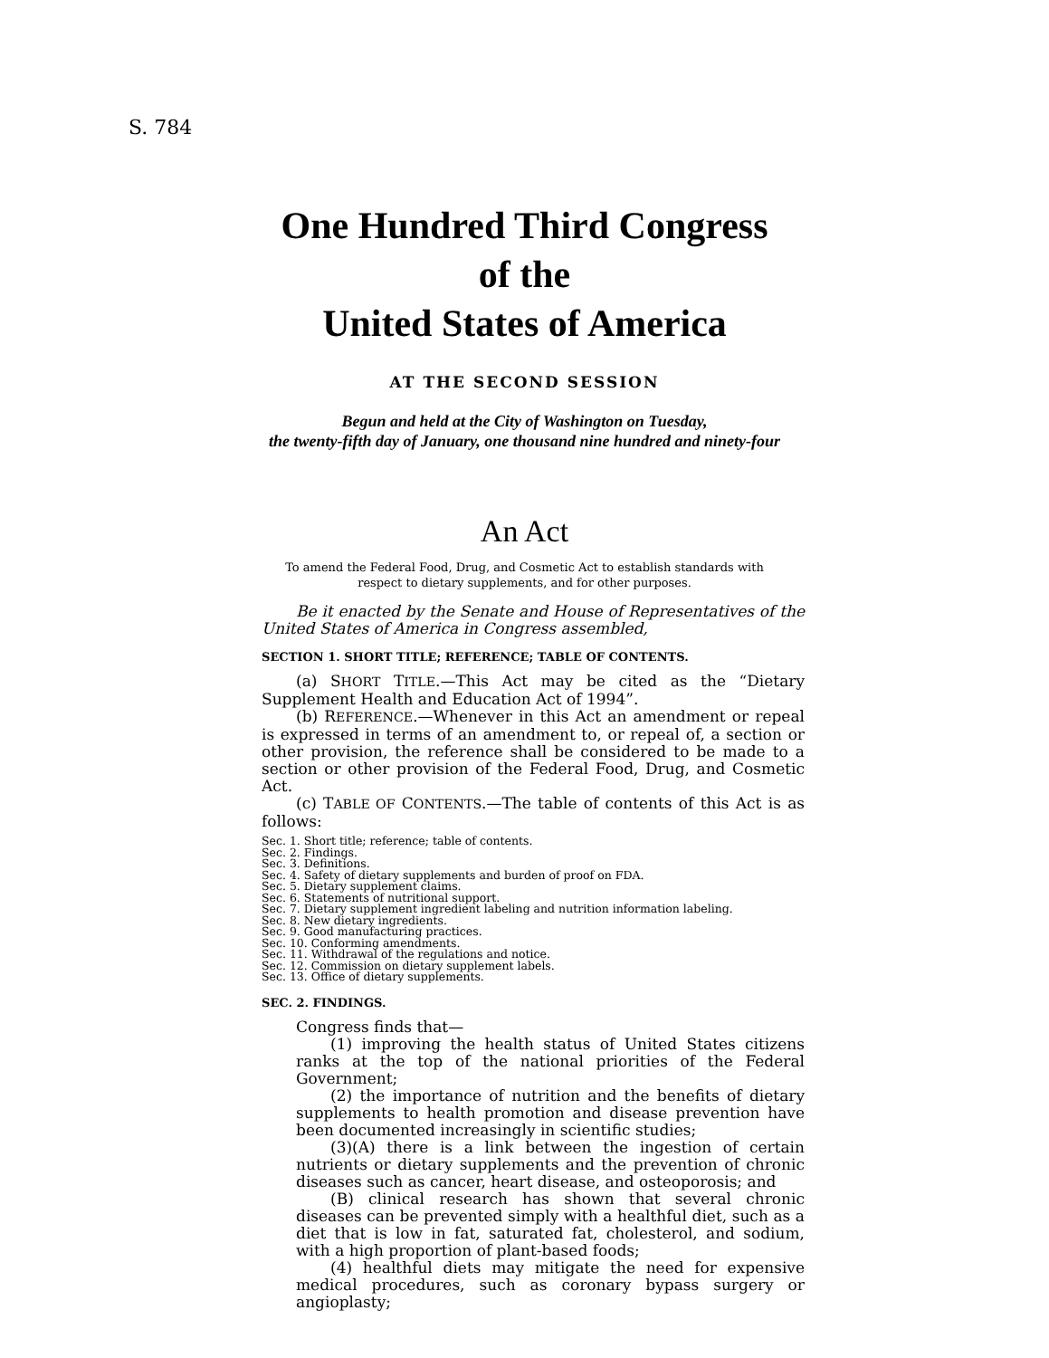S. 784
One Hundred Third Congress
of the
United States of America
AT THE SECOND SESSION
Begun and held at the City of Washington on Tuesday,
the twenty-fifth day of January, one thousand nine hundred and ninety-four
An Act
To amend the Federal Food, Drug, and Cosmetic Act to establish standards with
respect to dietary supplements, and for other purposes.
Be it enacted by the Senate and House of Representatives of the United States of America in Congress assembled,
SECTION 1. SHORT TITLE; REFERENCE; TABLE OF CONTENTS.
(a) SHORT TITLE.—This Act may be cited as the “Dietary Supplement Health and Education Act of 1994”.
(b) REFERENCE.—Whenever in this Act an amendment or repeal is expressed in terms of an amendment to, or repeal of, a section or other provision, the reference shall be considered to be made to a section or other provision of the Federal Food, Drug, and Cosmetic Act.
(c) TABLE OF CONTENTS.—The table of contents of this Act is as follows:
Sec. 1. Short title; reference; table of contents.
Sec. 2. Findings.
Sec. 3. Definitions.
Sec. 4. Safety of dietary supplements and burden of proof on FDA.
Sec. 5. Dietary supplement claims.
Sec. 6. Statements of nutritional support.
Sec. 7. Dietary supplement ingredient labeling and nutrition information labeling.
Sec. 8. New dietary ingredients.
Sec. 9. Good manufacturing practices.
Sec. 10. Conforming amendments.
Sec. 11. Withdrawal of the regulations and notice.
Sec. 12. Commission on dietary supplement labels.
Sec. 13. Office of dietary supplements.
SEC. 2. FINDINGS.
Congress finds that—
(1) improving the health status of United States citizens ranks at the top of the national priorities of the Federal Government;
(2) the importance of nutrition and the benefits of dietary supplements to health promotion and disease prevention have been documented increasingly in scientific studies;
(3)(A) there is a link between the ingestion of certain nutrients or dietary supplements and the prevention of chronic diseases such as cancer, heart disease, and osteoporosis; and
(B) clinical research has shown that several chronic diseases can be prevented simply with a healthful diet, such as a diet that is low in fat, saturated fat, cholesterol, and sodium, with a high proportion of plant-based foods;
(4) healthful diets may mitigate the need for expensive medical procedures, such as coronary bypass surgery or angioplasty;